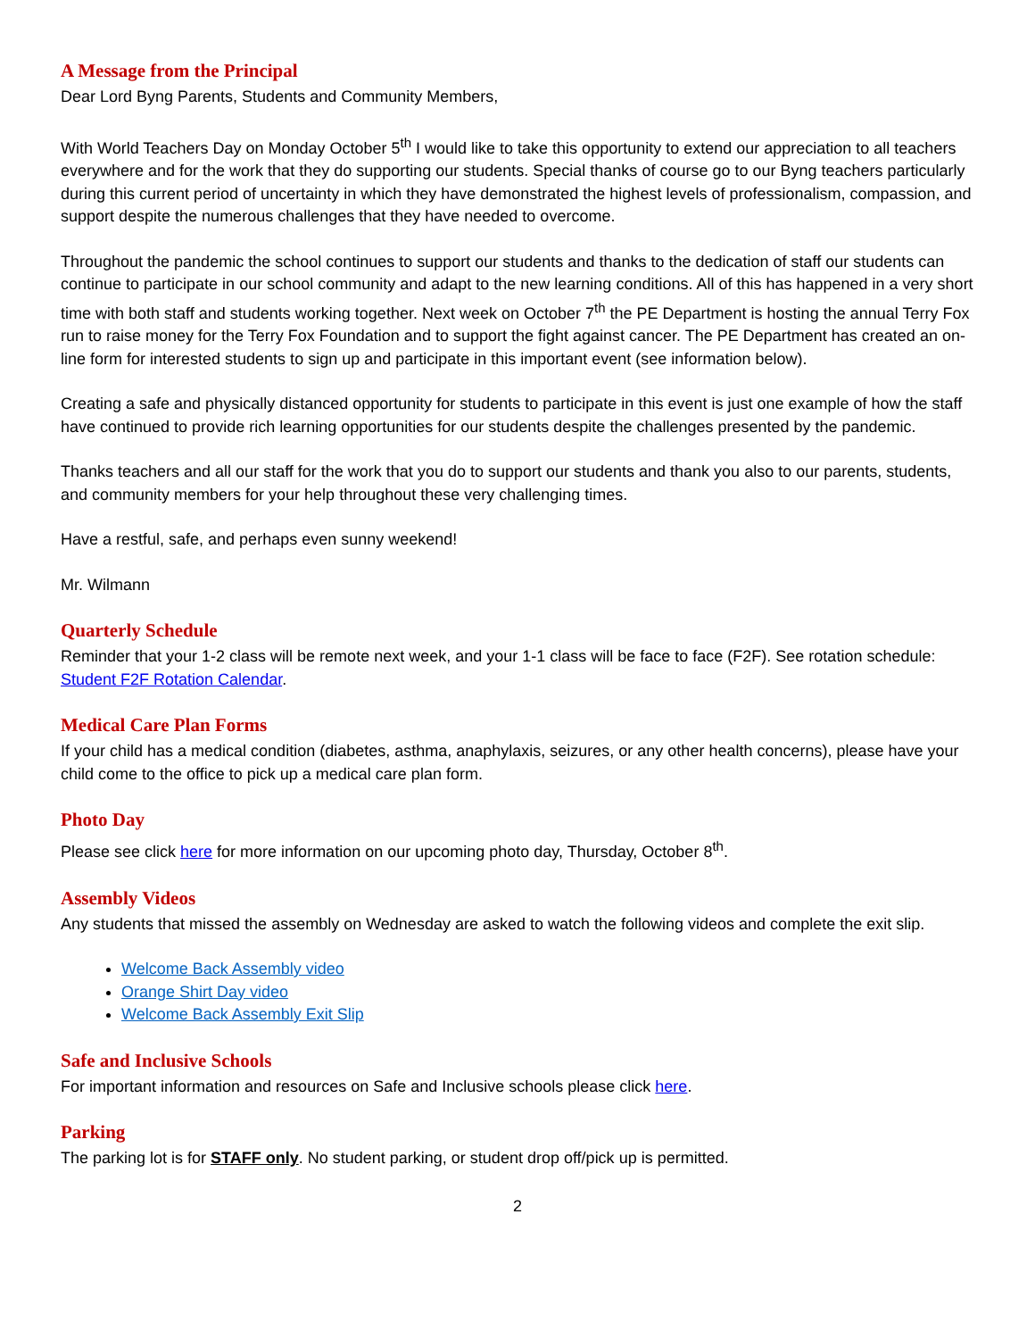A Message from the Principal
Dear Lord Byng Parents, Students and Community Members,
With World Teachers Day on Monday October 5<sup>th</sup> I would like to take this opportunity to extend our appreciation to all teachers everywhere and for the work that they do supporting our students. Special thanks of course go to our Byng teachers particularly during this current period of uncertainty in which they have demonstrated the highest levels of professionalism, compassion, and support despite the numerous challenges that they have needed to overcome.
Throughout the pandemic the school continues to support our students and thanks to the dedication of staff our students can continue to participate in our school community and adapt to the new learning conditions. All of this has happened in a very short time with both staff and students working together. Next week on October 7<sup>th</sup> the PE Department is hosting the annual Terry Fox run to raise money for the Terry Fox Foundation and to support the fight against cancer. The PE Department has created an on-line form for interested students to sign up and participate in this important event (see information below).
Creating a safe and physically distanced opportunity for students to participate in this event is just one example of how the staff have continued to provide rich learning opportunities for our students despite the challenges presented by the pandemic.
Thanks teachers and all our staff for the work that you do to support our students and thank you also to our parents, students, and community members for your help throughout these very challenging times.
Have a restful, safe, and perhaps even sunny weekend!
Mr. Wilmann
Quarterly Schedule
Reminder that your 1-2 class will be remote next week, and your 1-1 class will be face to face (F2F). See rotation schedule: Student F2F Rotation Calendar.
Medical Care Plan Forms
If your child has a medical condition (diabetes, asthma, anaphylaxis, seizures, or any other health concerns), please have your child come to the office to pick up a medical care plan form.
Photo Day
Please see click here for more information on our upcoming photo day, Thursday, October 8<sup>th</sup>.
Assembly Videos
Any students that missed the assembly on Wednesday are asked to watch the following videos and complete the exit slip.
Welcome Back Assembly video
Orange Shirt Day video
Welcome Back Assembly Exit Slip
Safe and Inclusive Schools
For important information and resources on Safe and Inclusive schools please click here.
Parking
The parking lot is for STAFF only. No student parking, or student drop off/pick up is permitted.
2